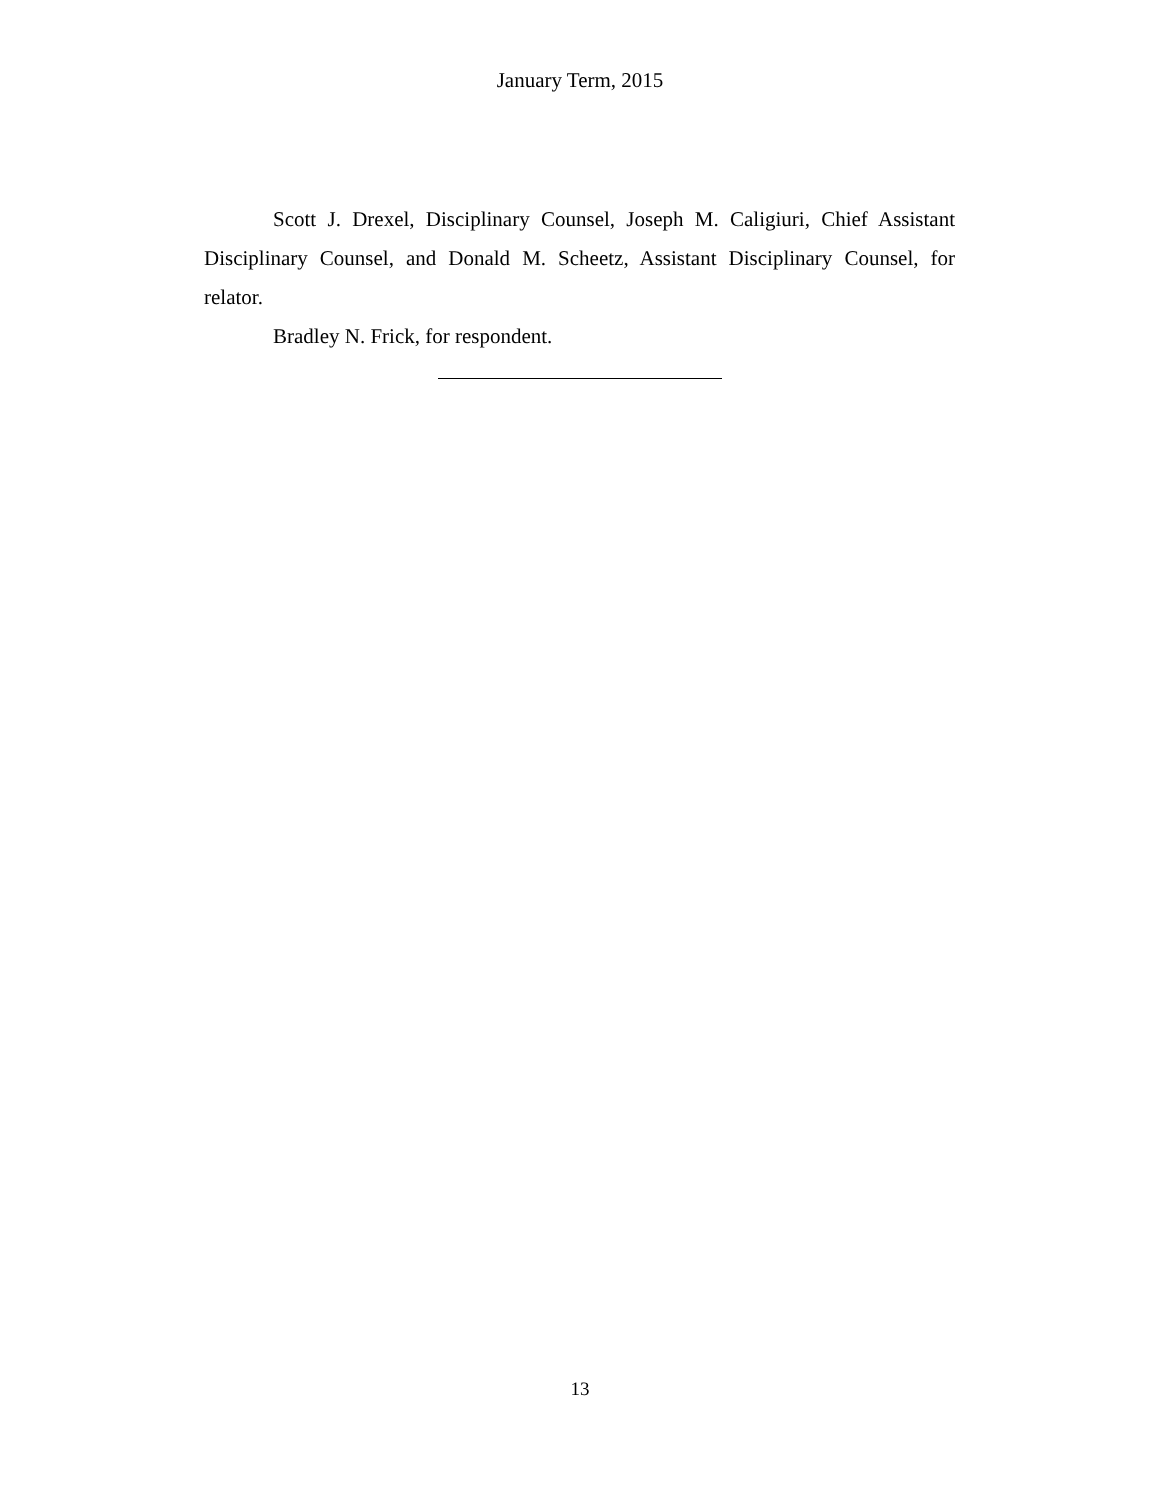January Term, 2015
Scott J. Drexel, Disciplinary Counsel, Joseph M. Caligiuri, Chief Assistant Disciplinary Counsel, and Donald M. Scheetz, Assistant Disciplinary Counsel, for relator.
Bradley N. Frick, for respondent.
13